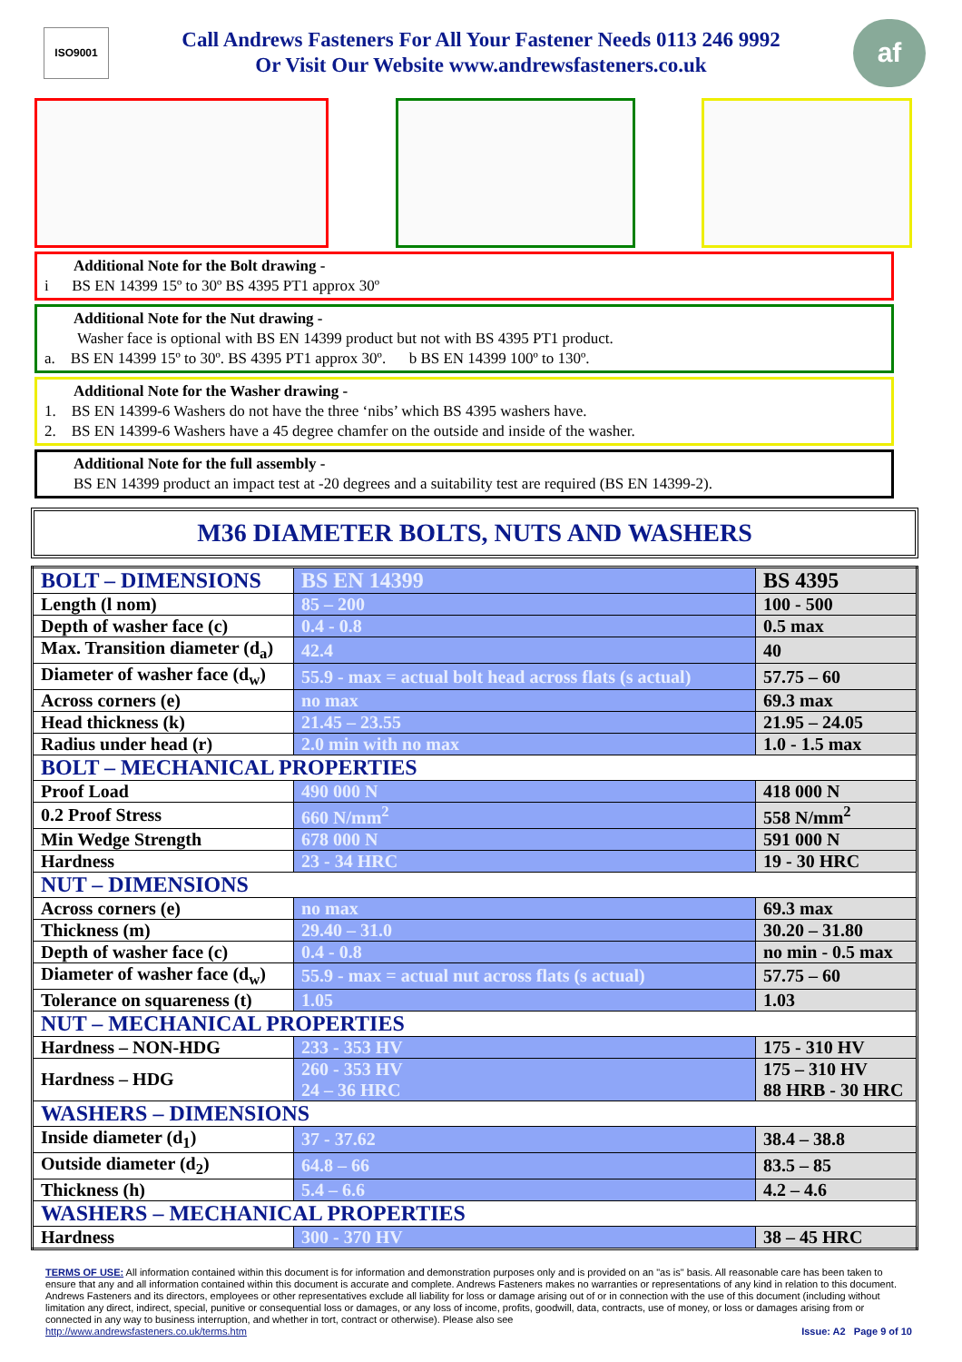ISO9001
Call Andrews Fasteners For All Your Fastener Needs 0113 246 9992
Or Visit Our Website www.andrewsfasteners.co.uk
af
Additional Note for the Bolt drawing -
i BS EN 14399 15º to 30º BS 4395 PT1 approx 30º
Additional Note for the Nut drawing -
Washer face is optional with BS EN 14399 product but not with BS 4395 PT1 product.
a. BS EN 14399 15º to 30º. BS 4395 PT1 approx 30º. b BS EN 14399 100º to 130º.
Additional Note for the Washer drawing -
1. BS EN 14399-6 Washers do not have the three ‘nibs’ which BS 4395 washers have.
2. BS EN 14399-6 Washers have a 45 degree chamfer on the outside and inside of the washer.
Additional Note for the full assembly -
BS EN 14399 product an impact test at -20 degrees and a suitability test are required (BS EN 14399-2).
M36 DIAMETER BOLTS, NUTS AND WASHERS
| BOLT – DIMENSIONS | BS EN 14399 | BS 4395 |
| Length (l nom) | 85 – 200 | 100 - 500 |
| Depth of washer face (c) | 0.4 - 0.8 | 0.5 max |
| Max. Transition diameter (d<sub>a</sub>) | 42.4 | 40 |
| Diameter of washer face (d<sub>w</sub>) | 55.9 - max = actual bolt head across flats (s actual) | 57.75 – 60 |
| Across corners (e) | no max | 69.3 max |
| Head thickness (k) | 21.45 – 23.55 | 21.95 – 24.05 |
| Radius under head (r) | 2.0 min with no max | 1.0 - 1.5 max |
| BOLT – MECHANICAL PROPERTIES | | |
| Proof Load | 490 000 N | 418 000 N |
| 0.2 Proof Stress | 660 N/mm<sup>2</sup> | 558 N/mm<sup>2</sup> |
| Min Wedge Strength | 678 000 N | 591 000 N |
| Hardness | 23 - 34 HRC | 19 - 30 HRC |
| NUT – DIMENSIONS | | |
| Across corners (e) | no max | 69.3 max |
| Thickness (m) | 29.40 – 31.0 | 30.20 – 31.80 |
| Depth of washer face (c) | 0.4 - 0.8 | no min - 0.5 max |
| Diameter of washer face (d<sub>w</sub>) | 55.9 - max = actual nut across flats (s actual) | 57.75 – 60 |
| Tolerance on squareness (t) | 1.05 | 1.03 |
| NUT – MECHANICAL PROPERTIES | | |
| Hardness – NON-HDG | 233 - 353 HV | 175 - 310 HV |
| Hardness – HDG | 260 - 353 HV 24 – 36 HRC | 175 – 310 HV 88 HRB - 30 HRC |
| WASHERS – DIMENSIONS | | |
| Inside diameter (d<sub>1</sub>) | 37 - 37.62 | 38.4 – 38.8 |
| Outside diameter (d<sub>2</sub>) | 64.8 – 66 | 83.5 – 85 |
| Thickness (h) | 5.4 – 6.6 | 4.2 – 4.6 |
| WASHERS – MECHANICAL PROPERTIES | | |
| Hardness | 300 - 370 HV | 38 – 45 HRC |
TERMS OF USE: All information contained within this document is for information and demonstration purposes only and is provided on an "as is" basis. All reasonable care has been taken to ensure that any and all information contained within this document is accurate and complete. Andrews Fasteners makes no warranties or representations of any kind in relation to this document. Andrews Fasteners and its directors, employees or other representatives exclude all liability for loss or damage arising out of or in connection with the use of this document (including without limitation any direct, indirect, special, punitive or consequential loss or damages, or any loss of income, profits, goodwill, data, contracts, use of money, or loss or damages arising from or connected in any way to business interruption, and whether in tort, contract or otherwise). Please also see
http://www.andrewsfasteners.co.uk/terms.htm Issue: A2 Page 9 of 10